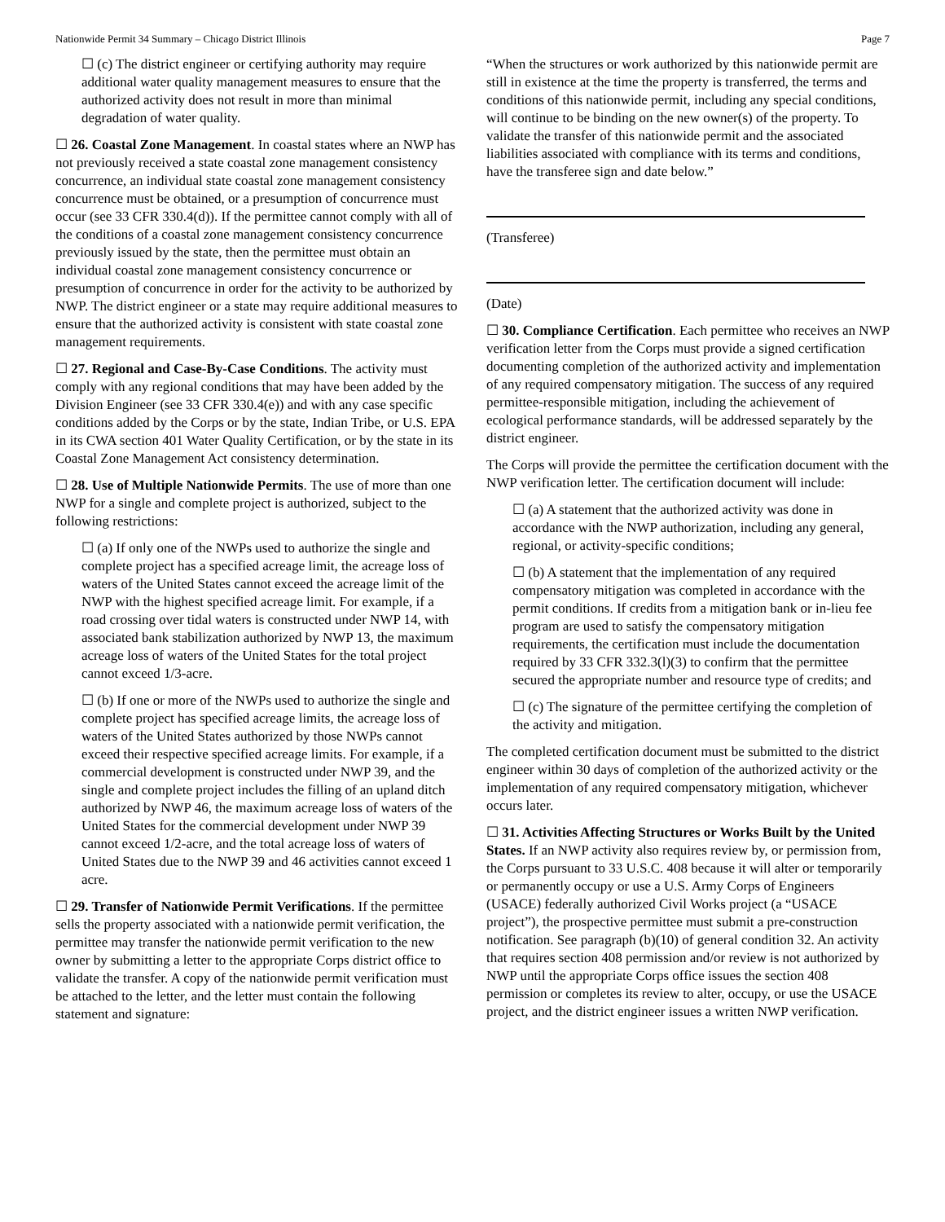Nationwide Permit 34 Summary – Chicago District Illinois Page 7
☐ (c) The district engineer or certifying authority may require additional water quality management measures to ensure that the authorized activity does not result in more than minimal degradation of water quality.
☐ 26. Coastal Zone Management. In coastal states where an NWP has not previously received a state coastal zone management consistency concurrence, an individual state coastal zone management consistency concurrence must be obtained, or a presumption of concurrence must occur (see 33 CFR 330.4(d)). If the permittee cannot comply with all of the conditions of a coastal zone management consistency concurrence previously issued by the state, then the permittee must obtain an individual coastal zone management consistency concurrence or presumption of concurrence in order for the activity to be authorized by NWP. The district engineer or a state may require additional measures to ensure that the authorized activity is consistent with state coastal zone management requirements.
☐ 27. Regional and Case-By-Case Conditions. The activity must comply with any regional conditions that may have been added by the Division Engineer (see 33 CFR 330.4(e)) and with any case specific conditions added by the Corps or by the state, Indian Tribe, or U.S. EPA in its CWA section 401 Water Quality Certification, or by the state in its Coastal Zone Management Act consistency determination.
☐ 28. Use of Multiple Nationwide Permits. The use of more than one NWP for a single and complete project is authorized, subject to the following restrictions:
☐ (a) If only one of the NWPs used to authorize the single and complete project has a specified acreage limit, the acreage loss of waters of the United States cannot exceed the acreage limit of the NWP with the highest specified acreage limit. For example, if a road crossing over tidal waters is constructed under NWP 14, with associated bank stabilization authorized by NWP 13, the maximum acreage loss of waters of the United States for the total project cannot exceed 1/3-acre.
☐ (b) If one or more of the NWPs used to authorize the single and complete project has specified acreage limits, the acreage loss of waters of the United States authorized by those NWPs cannot exceed their respective specified acreage limits. For example, if a commercial development is constructed under NWP 39, and the single and complete project includes the filling of an upland ditch authorized by NWP 46, the maximum acreage loss of waters of the United States for the commercial development under NWP 39 cannot exceed 1/2-acre, and the total acreage loss of waters of United States due to the NWP 39 and 46 activities cannot exceed 1 acre.
☐ 29. Transfer of Nationwide Permit Verifications. If the permittee sells the property associated with a nationwide permit verification, the permittee may transfer the nationwide permit verification to the new owner by submitting a letter to the appropriate Corps district office to validate the transfer. A copy of the nationwide permit verification must be attached to the letter, and the letter must contain the following statement and signature:
“When the structures or work authorized by this nationwide permit are still in existence at the time the property is transferred, the terms and conditions of this nationwide permit, including any special conditions, will continue to be binding on the new owner(s) of the property. To validate the transfer of this nationwide permit and the associated liabilities associated with compliance with its terms and conditions, have the transferee sign and date below.”
(Transferee)
(Date)
☐ 30. Compliance Certification. Each permittee who receives an NWP verification letter from the Corps must provide a signed certification documenting completion of the authorized activity and implementation of any required compensatory mitigation. The success of any required permittee-responsible mitigation, including the achievement of ecological performance standards, will be addressed separately by the district engineer.
The Corps will provide the permittee the certification document with the NWP verification letter. The certification document will include:
☐ (a) A statement that the authorized activity was done in accordance with the NWP authorization, including any general, regional, or activity-specific conditions;
☐ (b) A statement that the implementation of any required compensatory mitigation was completed in accordance with the permit conditions. If credits from a mitigation bank or in-lieu fee program are used to satisfy the compensatory mitigation requirements, the certification must include the documentation required by 33 CFR 332.3(l)(3) to confirm that the permittee secured the appropriate number and resource type of credits; and
☐ (c) The signature of the permittee certifying the completion of the activity and mitigation.
The completed certification document must be submitted to the district engineer within 30 days of completion of the authorized activity or the implementation of any required compensatory mitigation, whichever occurs later.
☐ 31. Activities Affecting Structures or Works Built by the United States. If an NWP activity also requires review by, or permission from, the Corps pursuant to 33 U.S.C. 408 because it will alter or temporarily or permanently occupy or use a U.S. Army Corps of Engineers (USACE) federally authorized Civil Works project (a “USACE project”), the prospective permittee must submit a pre-construction notification. See paragraph (b)(10) of general condition 32. An activity that requires section 408 permission and/or review is not authorized by NWP until the appropriate Corps office issues the section 408 permission or completes its review to alter, occupy, or use the USACE project, and the district engineer issues a written NWP verification.